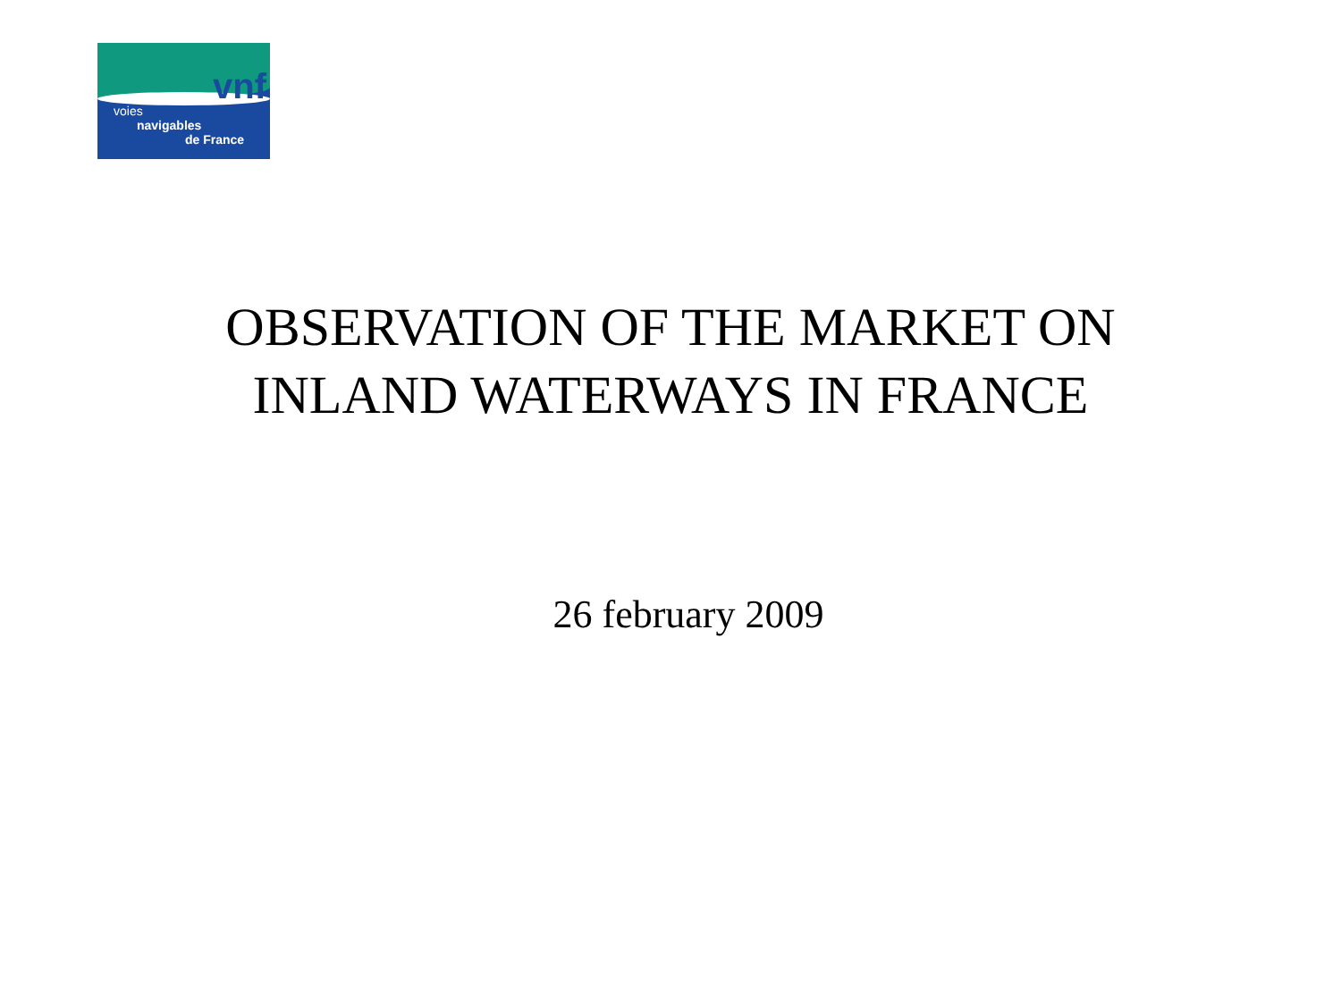vnf
voies
navigables
de France
OBSERVATION OF THE MARKET ON
INLAND WATERWAYS IN FRANCE
26 february 2009